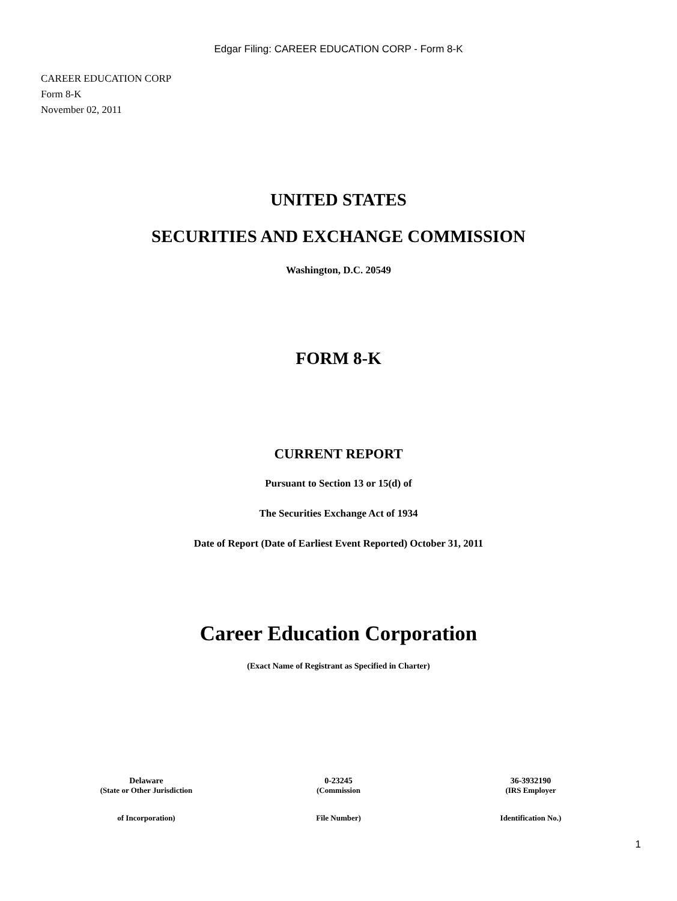Edgar Filing: CAREER EDUCATION CORP - Form 8-K
CAREER EDUCATION CORP
Form 8-K
November 02, 2011
UNITED STATES
SECURITIES AND EXCHANGE COMMISSION
Washington, D.C. 20549
FORM 8-K
CURRENT REPORT
Pursuant to Section 13 or 15(d) of
The Securities Exchange Act of 1934
Date of Report (Date of Earliest Event Reported) October 31, 2011
Career Education Corporation
(Exact Name of Registrant as Specified in Charter)
| Delaware | 0-23245 | 36-3932190 |
| (State or Other Jurisdiction | (Commission | (IRS Employer |
| of Incorporation) | File Number) | Identification No.) |
1